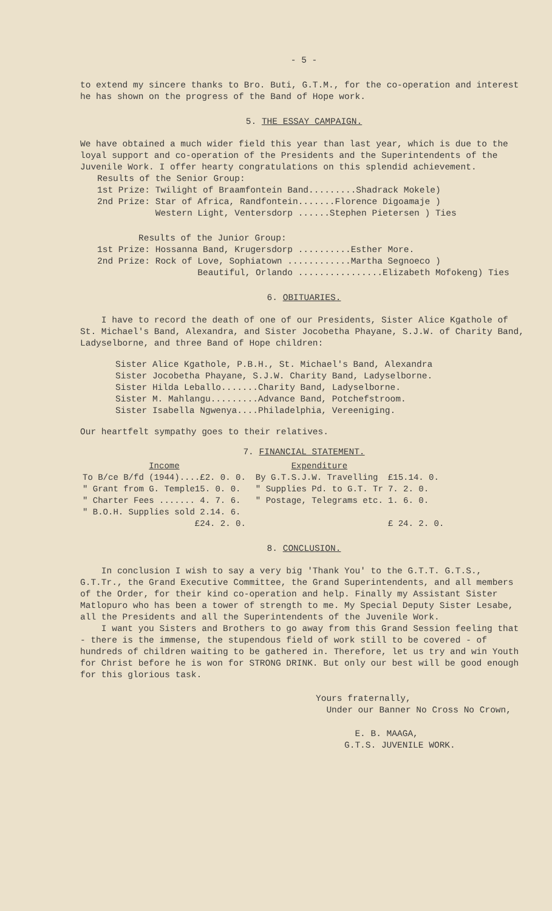- 5 -
to extend my sincere thanks to Bro. Buti, G.T.M., for the co-operation and interest he has shown on the progress of the Band of Hope work.
5. THE ESSAY CAMPAIGN.
We have obtained a much wider field this year than last year, which is due to the loyal support and co-operation of the Presidents and the Superintendents of the Juvenile Work. I offer hearty congratulations on this splendid achievement.
Results of the Senior Group:
1st Prize: Twilight of Braamfontein Band.........Shadrack Mokele)
2nd Prize: Star of Africa, Randfontein.......Florence Digoamaje )
Western Light, Ventersdorp ......Stephen Pietersen ) Ties
Results of the Junior Group:
1st Prize: Hossanna Band, Krugersdorp ..........Esther More.
2nd Prize: Rock of Love, Sophiatown ............Martha Segnoeco )
Beautiful, Orlando ................Elizabeth Mofokeng) Ties
6. OBITUARIES.
I have to record the death of one of our Presidents, Sister Alice Kgathole of St. Michael's Band, Alexandra, and Sister Jocobetha Phayane, S.J.W. of Charity Band, Ladyselborne, and three Band of Hope children:
Sister Alice Kgathole, P.B.H., St. Michael's Band, Alexandra
Sister Jocobetha Phayane, S.J.W. Charity Band, Ladyselborne.
Sister Hilda Leballo.......Charity Band, Ladyselborne.
Sister M. Mahlangu.........Advance Band, Potchefstroom.
Sister Isabella Ngwenya....Philadelphia, Vereeniging.
Our heartfelt sympathy goes to their relatives.
7. FINANCIAL STATEMENT.
| Income | | Expenditure | |
| To B/ce B/fd (1944)....£2. 0. 0. | | By G.T.S.J.W. Travelling | £15.14. 0. |
| " Grant from G. Temple15. 0. 0. | | " Supplies Pd. to G.T. Tr | 7. 2. 0. |
| " Charter Fees ....... 4. 7. 6. | | " Postage, Telegrams etc. | 1. 6. 0. |
| " B.O.H. Supplies sold 2.14. 6. | | | |
| £24. 2. 0. | | | £ 24. 2. 0. |
8. CONCLUSION.
In conclusion I wish to say a very big 'Thank You' to the G.T.T. G.T.S., G.T.Tr., the Grand Executive Committee, the Grand Superintendents, and all members of the Order, for their kind co-operation and help. Finally my Assistant Sister Matlopuro who has been a tower of strength to me. My Special Deputy Sister Lesabe, all the Presidents and all the Superintendents of the Juvenile Work.
I want you Sisters and Brothers to go away from this Grand Session feeling that - there is the immense, the stupendous field of work still to be covered - of hundreds of children waiting to be gathered in. Therefore, let us try and win Youth for Christ before he is won for STRONG DRINK. But only our best will be good enough for this glorious task.
Yours fraternally,
Under our Banner No Cross No Crown,
E. B. MAAGA,
G.T.S. JUVENILE WORK.